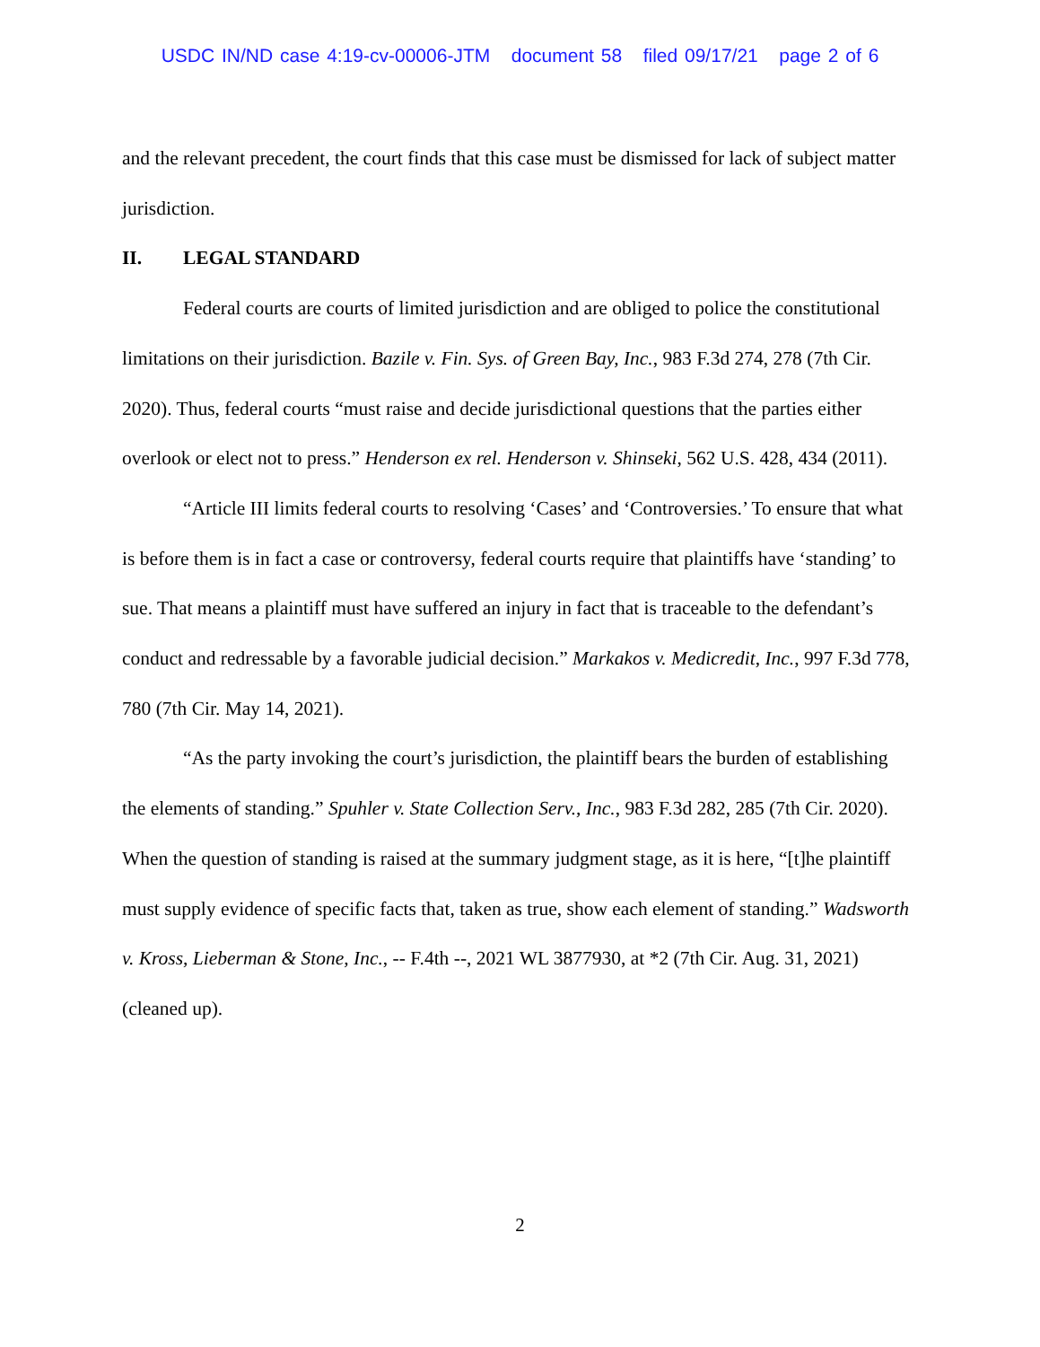USDC IN/ND case 4:19-cv-00006-JTM document 58 filed 09/17/21 page 2 of 6
and the relevant precedent, the court finds that this case must be dismissed for lack of subject matter jurisdiction.
II. LEGAL STANDARD
Federal courts are courts of limited jurisdiction and are obliged to police the constitutional limitations on their jurisdiction. Bazile v. Fin. Sys. of Green Bay, Inc., 983 F.3d 274, 278 (7th Cir. 2020). Thus, federal courts “must raise and decide jurisdictional questions that the parties either overlook or elect not to press.” Henderson ex rel. Henderson v. Shinseki, 562 U.S. 428, 434 (2011).
“Article III limits federal courts to resolving ‘Cases’ and ‘Controversies.’ To ensure that what is before them is in fact a case or controversy, federal courts require that plaintiffs have ‘standing’ to sue. That means a plaintiff must have suffered an injury in fact that is traceable to the defendant’s conduct and redressable by a favorable judicial decision.” Markakos v. Medicredit, Inc., 997 F.3d 778, 780 (7th Cir. May 14, 2021).
“As the party invoking the court’s jurisdiction, the plaintiff bears the burden of establishing the elements of standing.” Spuhler v. State Collection Serv., Inc., 983 F.3d 282, 285 (7th Cir. 2020). When the question of standing is raised at the summary judgment stage, as it is here, “[t]he plaintiff must supply evidence of specific facts that, taken as true, show each element of standing.” Wadsworth v. Kross, Lieberman & Stone, Inc., -- F.4th --, 2021 WL 3877930, at *2 (7th Cir. Aug. 31, 2021) (cleaned up).
2